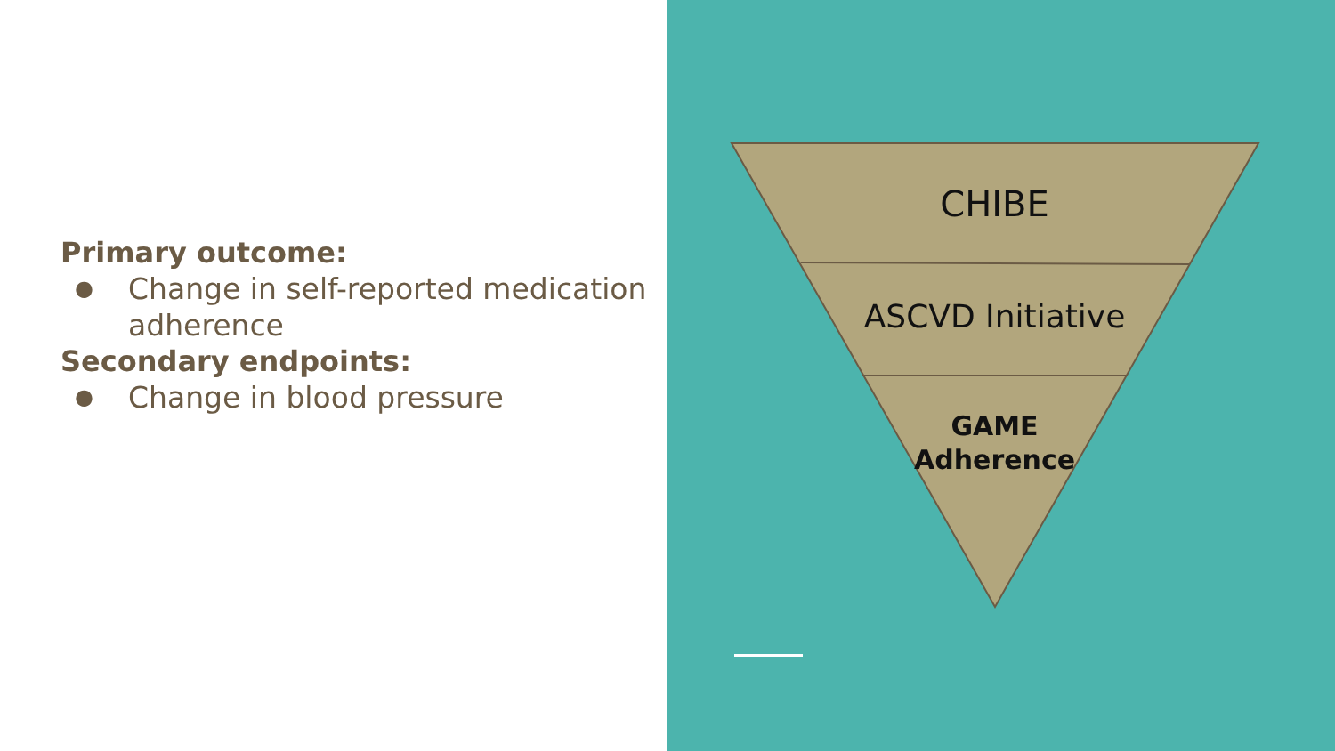Primary outcome:
● Change in self-reported medication adherence
Secondary endpoints:
● Change in blood pressure
CHIBE
ASCVD Initiative
GAME
Adherence